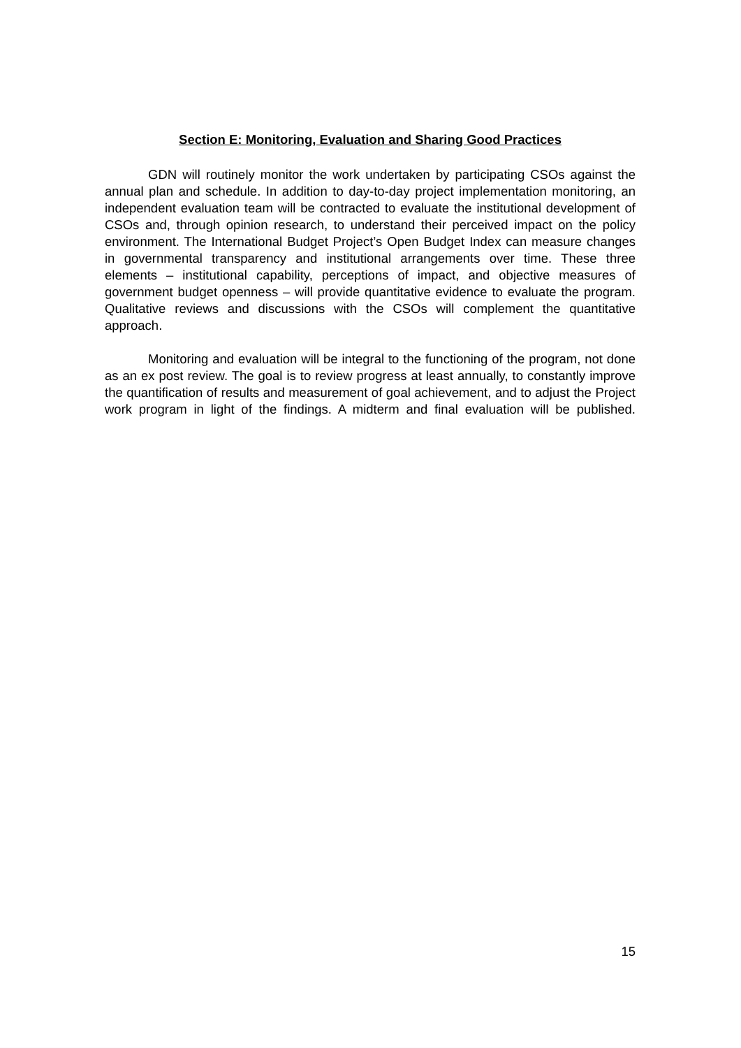Section E: Monitoring, Evaluation and Sharing Good Practices
GDN will routinely monitor the work undertaken by participating CSOs against the annual plan and schedule. In addition to day-to-day project implementation monitoring, an independent evaluation team will be contracted to evaluate the institutional development of CSOs and, through opinion research, to understand their perceived impact on the policy environment. The International Budget Project’s Open Budget Index can measure changes in governmental transparency and institutional arrangements over time. These three elements – institutional capability, perceptions of impact, and objective measures of government budget openness – will provide quantitative evidence to evaluate the program. Qualitative reviews and discussions with the CSOs will complement the quantitative approach.
Monitoring and evaluation will be integral to the functioning of the program, not done as an ex post review. The goal is to review progress at least annually, to constantly improve the quantification of results and measurement of goal achievement, and to adjust the Project work program in light of the findings. A midterm and final evaluation will be published.
15